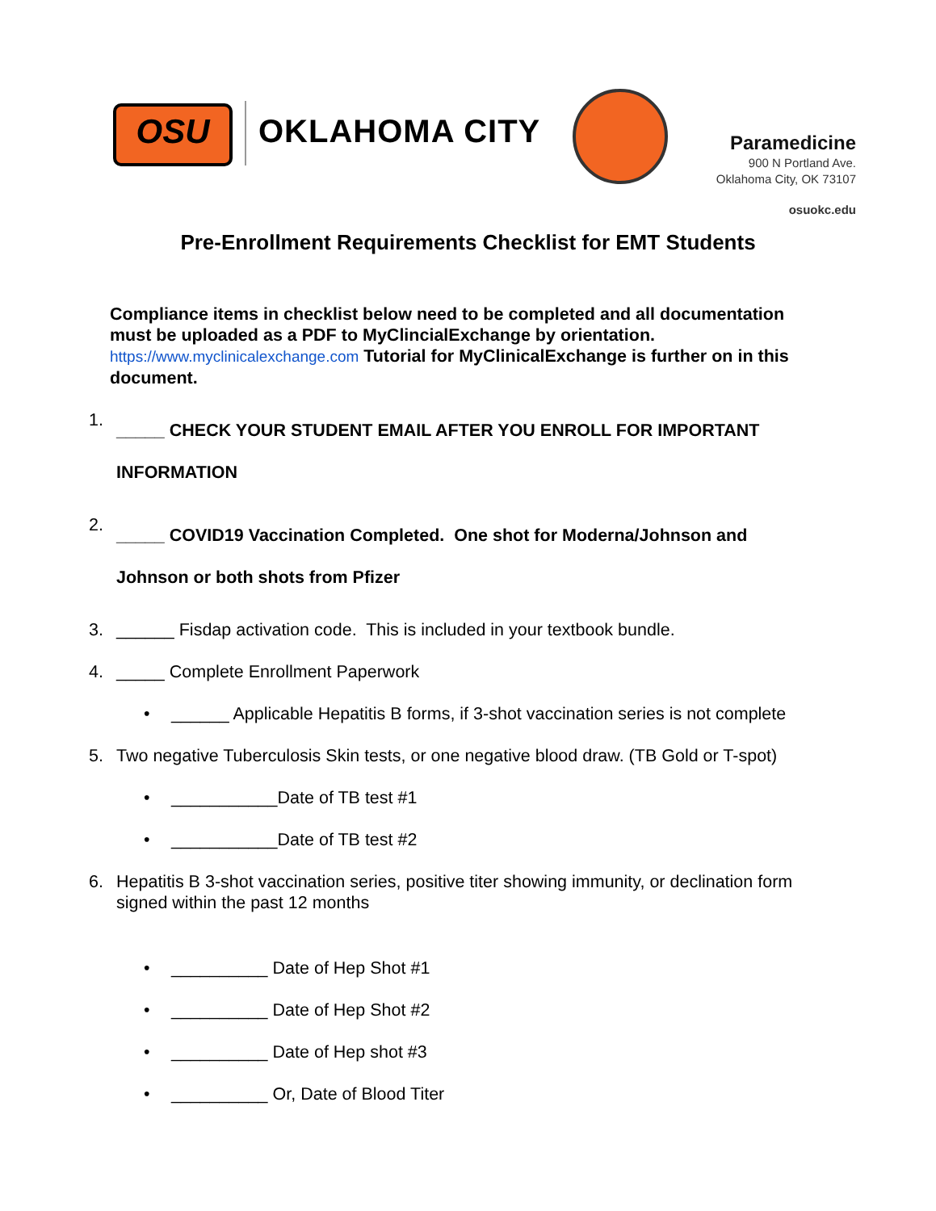OSU
OKLAHOMA CITY
Paramedicine
900 N Portland Ave.
Oklahoma City, OK 73107
osuokc.edu
Pre-Enrollment Requirements Checklist for EMT Students
Compliance items in checklist below need to be completed and all documentation must be uploaded as a PDF to MyClincialExchange by orientation. https://www.myclinicalexchange.com Tutorial for MyClinicalExchange is further on in this document.
1. _____ CHECK YOUR STUDENT EMAIL AFTER YOU ENROLL FOR IMPORTANT INFORMATION
2. _____ COVID19 Vaccination Completed. One shot for Moderna/Johnson and Johnson or both shots from Pfizer
3. ______ Fisdap activation code. This is included in your textbook bundle.
4. _____ Complete Enrollment Paperwork
• ______ Applicable Hepatitis B forms, if 3-shot vaccination series is not complete
5. Two negative Tuberculosis Skin tests, or one negative blood draw. (TB Gold or T-spot)
• ___________Date of TB test #1
• ___________Date of TB test #2
6. Hepatitis B 3-shot vaccination series, positive titer showing immunity, or declination form signed within the past 12 months
• __________ Date of Hep Shot #1
• __________ Date of Hep Shot #2
• __________ Date of Hep shot #3
• __________ Or, Date of Blood Titer